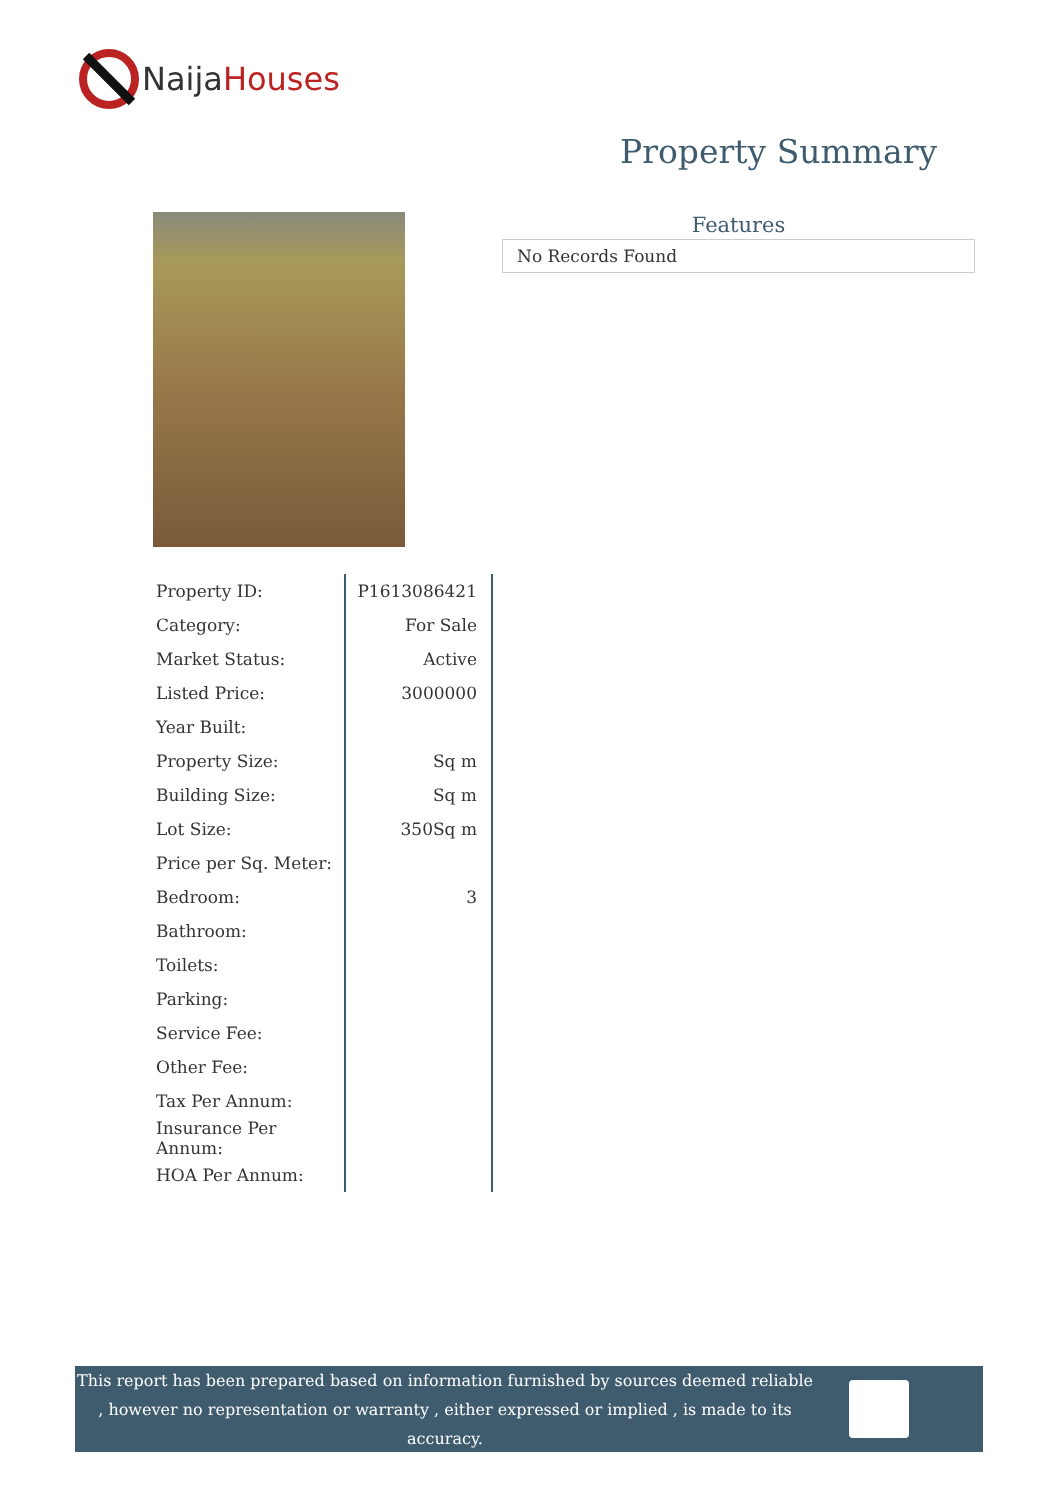Naija Houses
Property Summary
Features
No Records Found
| Property ID: | P1613086421 |
| Category: | For Sale |
| Market Status: | Active |
| Listed Price: | 3000000 |
| Year Built: | |
| Property Size: | Sq m |
| Building Size: | Sq m |
| Lot Size: | 350Sq m |
| Price per Sq. Meter: | |
| Bedroom: | 3 |
| Bathroom: | |
| Toilets: | |
| Parking: | |
| Service Fee: | |
| Other Fee: | |
| Tax Per Annum: | |
| Insurance Per Annum: | |
| HOA Per Annum: | |
This report has been prepared based on information furnished by sources deemed reliable , however no representation or warranty , either expressed or implied , is made to its accuracy.